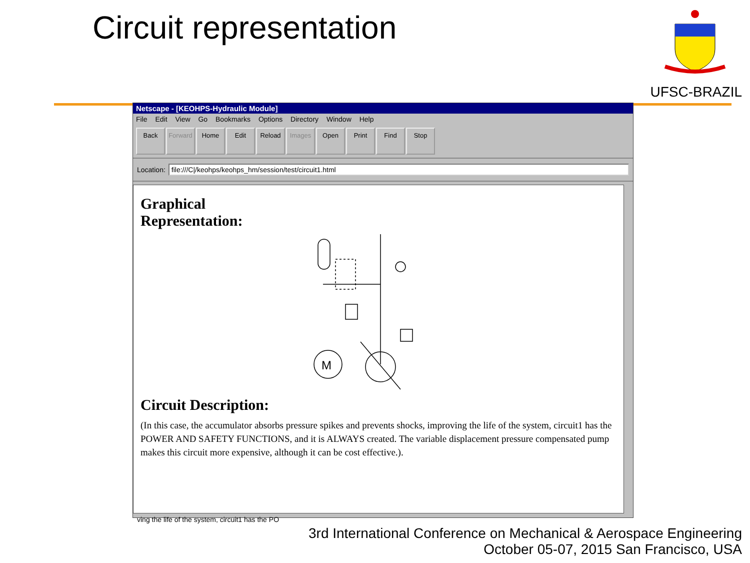Circuit representation
UFSC-BRAZIL
Netscape - [KEOHPS-Hydraulic Module]
File Edit View Go Bookmarks Options Directory Window Help
Back Forward Home Edit Reload Images Open Print Find Stop
Location: file:///C|/keohps/keohps_hm/session/test/circuit1.html
Graphical
Representation:
M
Circuit Description:
(In this case, the accumulator absorbs pressure spikes and prevents shocks, improving the life of the system, circuit1 has the POWER AND SAFETY FUNCTIONS, and it is ALWAYS created. The variable displacement pressure compensated pump makes this circuit more expensive, although it can be cost effective.).
ving the life of the system, circuit1 has the PO
3rd International Conference on Mechanical & Aerospace Engineering
October 05-07, 2015 San Francisco, USA